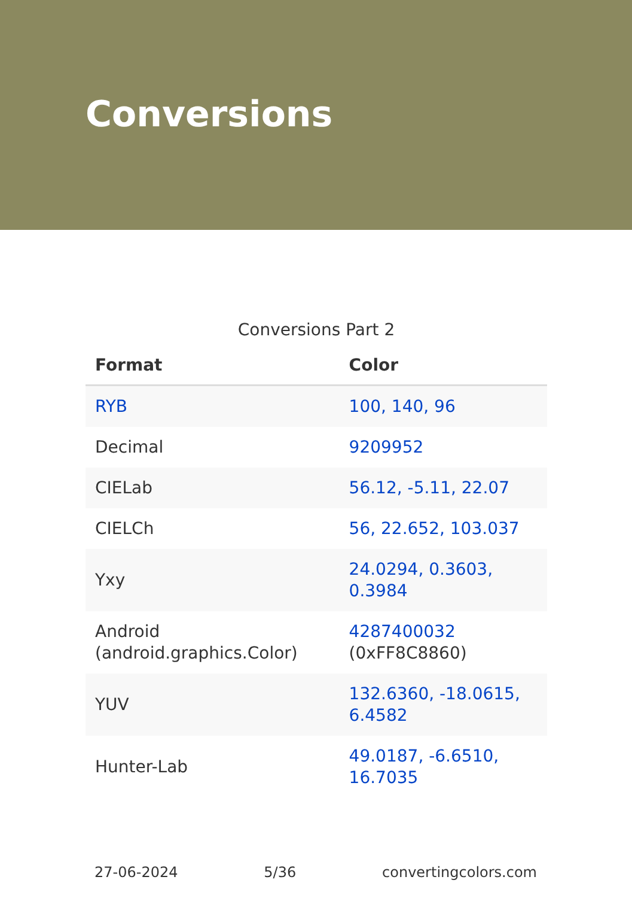Conversions
Conversions Part 2
| Format | Color |
| --- | --- |
| RYB | 100, 140, 96 |
| Decimal | 9209952 |
| CIELab | 56.12, -5.11, 22.07 |
| CIELCh | 56, 22.652, 103.037 |
| Yxy | 24.0294, 0.3603, 0.3984 |
| Android (android.graphics.Color) | 4287400032 (0xFF8C8860) |
| YUV | 132.6360, -18.0615, 6.4582 |
| Hunter-Lab | 49.0187, -6.6510, 16.7035 |
27-06-2024 5/36 convertingcolors.com